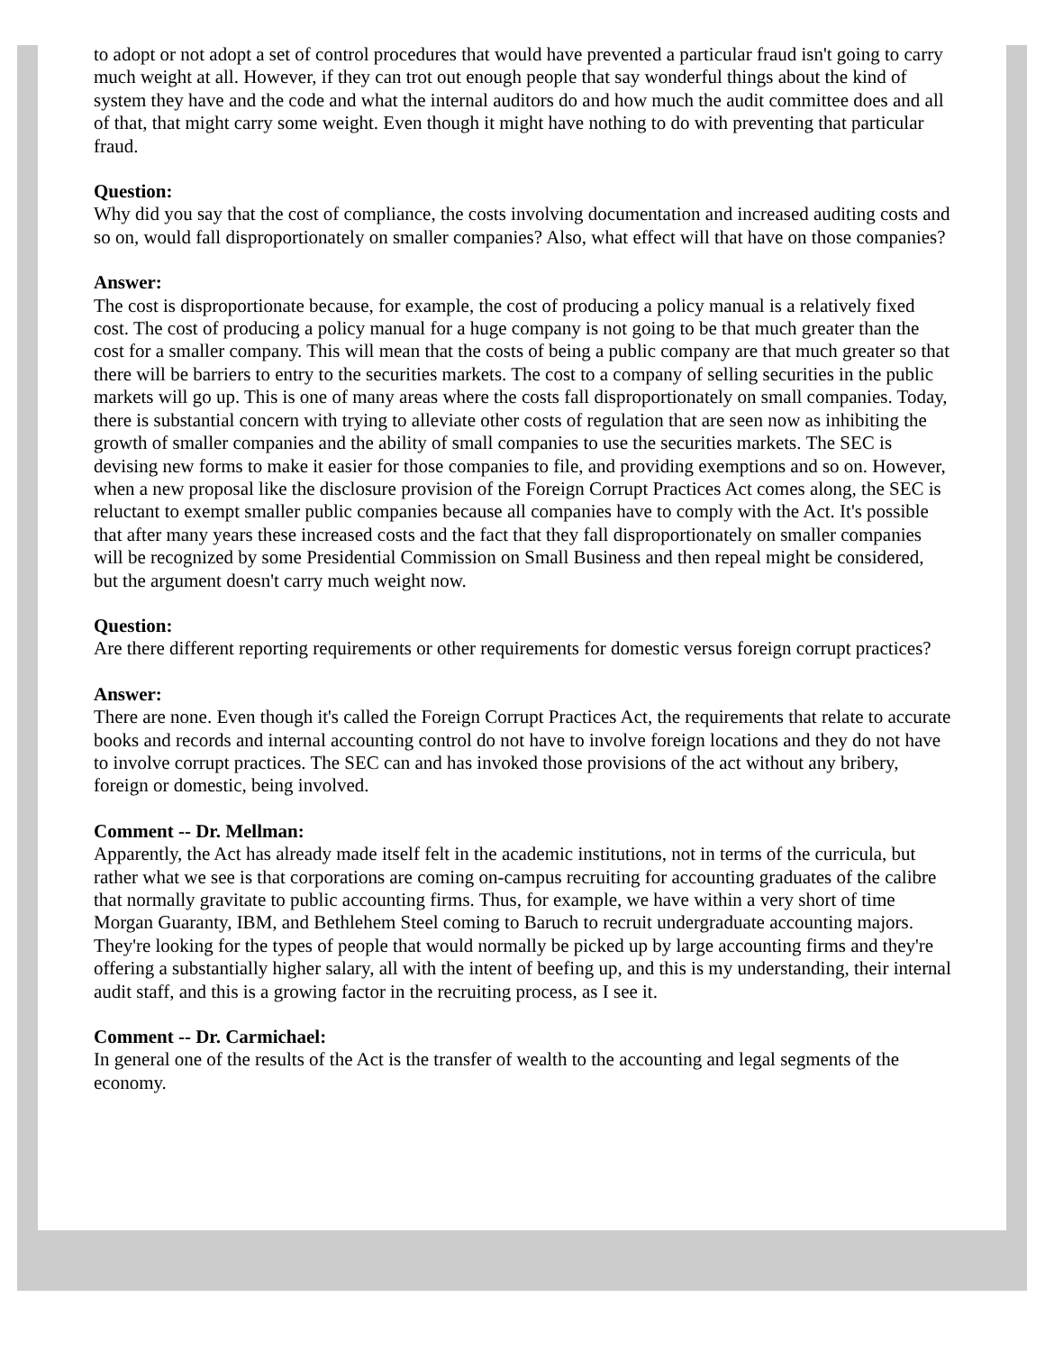to adopt or not adopt a set of control procedures that would have prevented a particular fraud isn't going to carry much weight at all. However, if they can trot out enough people that say wonderful things about the kind of system they have and the code and what the internal auditors do and how much the audit committee does and all of that, that might carry some weight. Even though it might have nothing to do with preventing that particular fraud.
Question:
Why did you say that the cost of compliance, the costs involving documentation and increased auditing costs and so on, would fall disproportionately on smaller companies? Also, what effect will that have on those companies?
Answer:
The cost is disproportionate because, for example, the cost of producing a policy manual is a relatively fixed cost. The cost of producing a policy manual for a huge company is not going to be that much greater than the cost for a smaller company. This will mean that the costs of being a public company are that much greater so that there will be barriers to entry to the securities markets. The cost to a company of selling securities in the public markets will go up. This is one of many areas where the costs fall disproportionately on small companies. Today, there is substantial concern with trying to alleviate other costs of regulation that are seen now as inhibiting the growth of smaller companies and the ability of small companies to use the securities markets. The SEC is devising new forms to make it easier for those companies to file, and providing exemptions and so on. However, when a new proposal like the disclosure provision of the Foreign Corrupt Practices Act comes along, the SEC is reluctant to exempt smaller public companies because all companies have to comply with the Act. It's possible that after many years these increased costs and the fact that they fall disproportionately on smaller companies will be recognized by some Presidential Commission on Small Business and then repeal might be considered, but the argument doesn't carry much weight now.
Question:
Are there different reporting requirements or other requirements for domestic versus foreign corrupt practices?
Answer:
There are none. Even though it's called the Foreign Corrupt Practices Act, the requirements that relate to accurate books and records and internal accounting control do not have to involve foreign locations and they do not have to involve corrupt practices. The SEC can and has invoked those provisions of the act without any bribery, foreign or domestic, being involved.
Comment -- Dr. Mellman:
Apparently, the Act has already made itself felt in the academic institutions, not in terms of the curricula, but rather what we see is that corporations are coming on-campus recruiting for accounting graduates of the calibre that normally gravitate to public accounting firms. Thus, for example, we have within a very short of time Morgan Guaranty, IBM, and Bethlehem Steel coming to Baruch to recruit undergraduate accounting majors. They're looking for the types of people that would normally be picked up by large accounting firms and they're offering a substantially higher salary, all with the intent of beefing up, and this is my understanding, their internal audit staff, and this is a growing factor in the recruiting process, as I see it.
Comment -- Dr. Carmichael:
In general one of the results of the Act is the transfer of wealth to the accounting and legal segments of the economy.